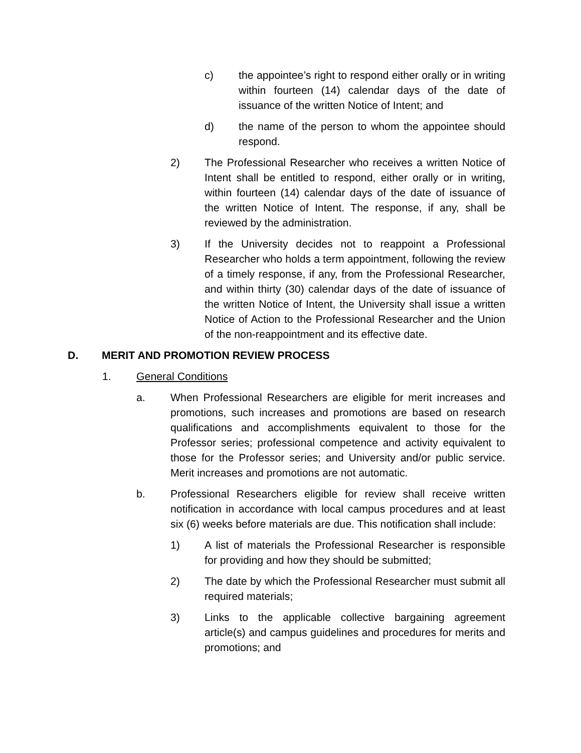c) the appointee’s right to respond either orally or in writing within fourteen (14) calendar days of the date of issuance of the written Notice of Intent; and
d) the name of the person to whom the appointee should respond.
2) The Professional Researcher who receives a written Notice of Intent shall be entitled to respond, either orally or in writing, within fourteen (14) calendar days of the date of issuance of the written Notice of Intent. The response, if any, shall be reviewed by the administration.
3) If the University decides not to reappoint a Professional Researcher who holds a term appointment, following the review of a timely response, if any, from the Professional Researcher, and within thirty (30) calendar days of the date of issuance of the written Notice of Intent, the University shall issue a written Notice of Action to the Professional Researcher and the Union of the non-reappointment and its effective date.
D. MERIT AND PROMOTION REVIEW PROCESS
1. General Conditions
a. When Professional Researchers are eligible for merit increases and promotions, such increases and promotions are based on research qualifications and accomplishments equivalent to those for the Professor series; professional competence and activity equivalent to those for the Professor series; and University and/or public service. Merit increases and promotions are not automatic.
b. Professional Researchers eligible for review shall receive written notification in accordance with local campus procedures and at least six (6) weeks before materials are due. This notification shall include:
1) A list of materials the Professional Researcher is responsible for providing and how they should be submitted;
2) The date by which the Professional Researcher must submit all required materials;
3) Links to the applicable collective bargaining agreement article(s) and campus guidelines and procedures for merits and promotions; and